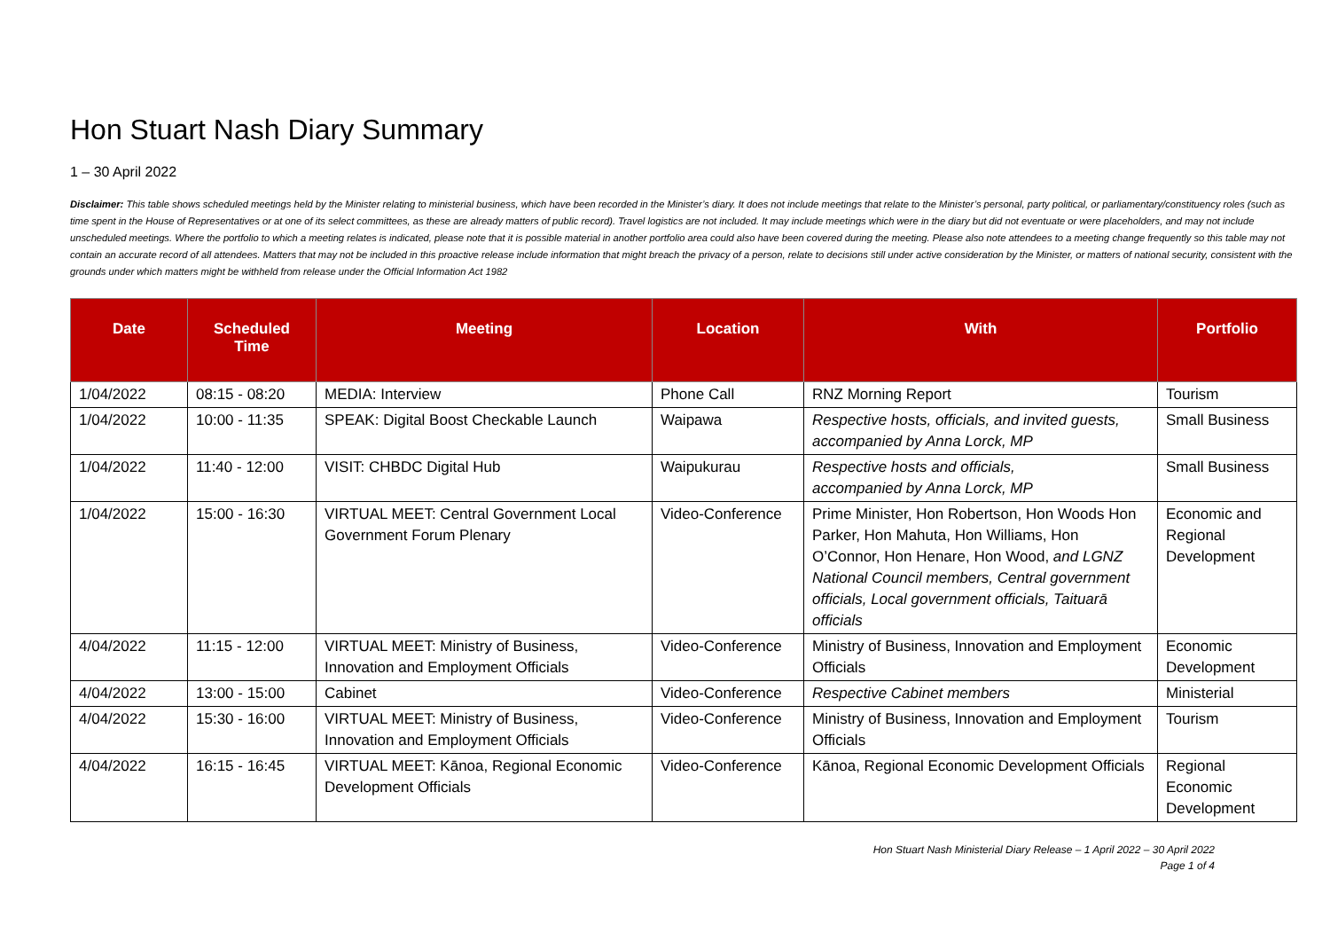Hon Stuart Nash Diary Summary
1 – 30 April 2022
Disclaimer: This table shows scheduled meetings held by the Minister relating to ministerial business, which have been recorded in the Minister’s diary. It does not include meetings that relate to the Minister’s personal, party political, or parliamentary/constituency roles (such as time spent in the House of Representatives or at one of its select committees, as these are already matters of public record). Travel logistics are not included. It may include meetings which were in the diary but did not eventuate or were placeholders, and may not include unscheduled meetings. Where the portfolio to which a meeting relates is indicated, please note that it is possible material in another portfolio area could also have been covered during the meeting. Please also note attendees to a meeting change frequently so this table may not contain an accurate record of all attendees. Matters that may not be included in this proactive release include information that might breach the privacy of a person, relate to decisions still under active consideration by the Minister, or matters of national security, consistent with the grounds under which matters might be withheld from release under the Official Information Act 1982
| Date | Scheduled Time | Meeting | Location | With | Portfolio |
| --- | --- | --- | --- | --- | --- |
| 1/04/2022 | 08:15 - 08:20 | MEDIA: Interview | Phone Call | RNZ Morning Report | Tourism |
| 1/04/2022 | 10:00 - 11:35 | SPEAK: Digital Boost Checkable Launch | Waipawa | Respective hosts, officials, and invited guests, accompanied by Anna Lorck, MP | Small Business |
| 1/04/2022 | 11:40 - 12:00 | VISIT: CHBDC Digital Hub | Waipukurau | Respective hosts and officials, accompanied by Anna Lorck, MP | Small Business |
| 1/04/2022 | 15:00 - 16:30 | VIRTUAL MEET: Central Government Local Government Forum Plenary | Video-Conference | Prime Minister, Hon Robertson, Hon Woods Hon Parker, Hon Mahuta, Hon Williams, Hon O’Connor, Hon Henare, Hon Wood, and LGNZ National Council members, Central government officials, Local government officials, Taituarā officials | Economic and Regional Development |
| 4/04/2022 | 11:15 - 12:00 | VIRTUAL MEET: Ministry of Business, Innovation and Employment Officials | Video-Conference | Ministry of Business, Innovation and Employment Officials | Economic Development |
| 4/04/2022 | 13:00 - 15:00 | Cabinet | Video-Conference | Respective Cabinet members | Ministerial |
| 4/04/2022 | 15:30 - 16:00 | VIRTUAL MEET: Ministry of Business, Innovation and Employment Officials | Video-Conference | Ministry of Business, Innovation and Employment Officials | Tourism |
| 4/04/2022 | 16:15 - 16:45 | VIRTUAL MEET: Kānoa, Regional Economic Development Officials | Video-Conference | Kānoa, Regional Economic Development Officials | Regional Economic Development |
Hon Stuart Nash Ministerial Diary Release – 1 April 2022 – 30 April 2022
Page 1 of 4